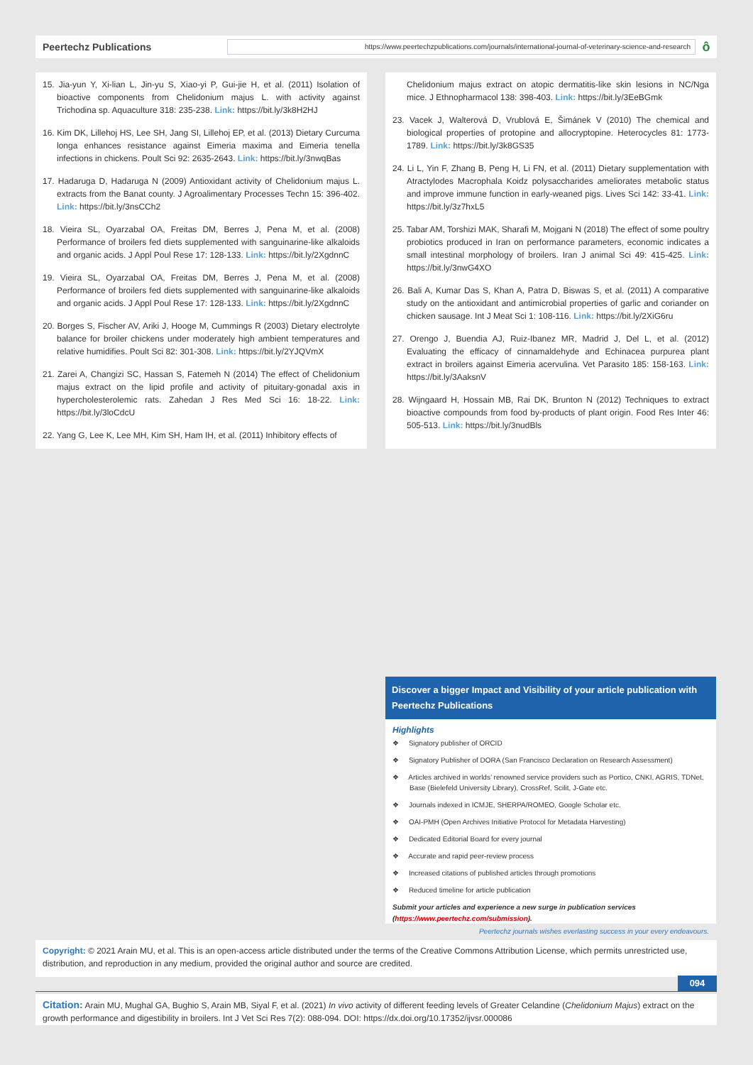Peertechz Publications
https://www.peertechzpublications.com/journals/international-journal-of-veterinary-science-and-research
ô
15. Jia-yun Y, Xi-lian L, Jin-yu S, Xiao-yi P, Gui-jie H, et al. (2011) Isolation of bioactive components from Chelidonium majus L. with activity against Trichodina sp. Aquaculture 318: 235-238. Link: https://bit.ly/3k8H2HJ
16. Kim DK, Lillehoj HS, Lee SH, Jang SI, Lillehoj EP, et al. (2013) Dietary Curcuma longa enhances resistance against Eimeria maxima and Eimeria tenella infections in chickens. Poult Sci 92: 2635-2643. Link: https://bit.ly/3nwqBas
17. Hadaruga D, Hadaruga N (2009) Antioxidant activity of Chelidonium majus L. extracts from the Banat county. J Agroalimentary Processes Techn 15: 396-402. Link: https://bit.ly/3nsCCh2
18. Vieira SL, Oyarzabal OA, Freitas DM, Berres J, Pena M, et al. (2008) Performance of broilers fed diets supplemented with sanguinarine-like alkaloids and organic acids. J Appl Poul Rese 17: 128-133. Link: https://bit.ly/2XgdnnC
19. Vieira SL, Oyarzabal OA, Freitas DM, Berres J, Pena M, et al. (2008) Performance of broilers fed diets supplemented with sanguinarine-like alkaloids and organic acids. J Appl Poul Rese 17: 128-133. Link: https://bit.ly/2XgdnnC
20. Borges S, Fischer AV, Ariki J, Hooge M, Cummings R (2003) Dietary electrolyte balance for broiler chickens under moderately high ambient temperatures and relative humidifies. Poult Sci 82: 301-308. Link: https://bit.ly/2YJQVmX
21. Zarei A, Changizi SC, Hassan S, Fatemeh N (2014) The effect of Chelidonium majus extract on the lipid profile and activity of pituitary-gonadal axis in hypercholesterolemic rats. Zahedan J Res Med Sci 16: 18-22. Link: https://bit.ly/3loCdcU
22. Yang G, Lee K, Lee MH, Kim SH, Ham IH, et al. (2011) Inhibitory effects of
Chelidonium majus extract on atopic dermatitis-like skin lesions in NC/Nga mice. J Ethnopharmacol 138: 398-403. Link: https://bit.ly/3EeBGmk
23. Vacek J, Walterová D, Vrublová E, Šimánek V (2010) The chemical and biological properties of protopine and allocryptopine. Heterocycles 81: 1773-1789. Link: https://bit.ly/3k8GS35
24. Li L, Yin F, Zhang B, Peng H, Li FN, et al. (2011) Dietary supplementation with Atractylodes Macrophala Koidz polysaccharides ameliorates metabolic status and improve immune function in early-weaned pigs. Lives Sci 142: 33-41. Link: https://bit.ly/3z7hxL5
25. Tabar AM, Torshizi MAK, Sharafi M, Mojgani N (2018) The effect of some poultry probiotics produced in Iran on performance parameters, economic indicates a small intestinal morphology of broilers. Iran J animal Sci 49: 415-425. Link: https://bit.ly/3nwG4XO
26. Bali A, Kumar Das S, Khan A, Patra D, Biswas S, et al. (2011) A comparative study on the antioxidant and antimicrobial properties of garlic and coriander on chicken sausage. Int J Meat Sci 1: 108-116. Link: https://bit.ly/2XiG6ru
27. Orengo J, Buendia AJ, Ruiz-Ibanez MR, Madrid J, Del L, et al. (2012) Evaluating the efficacy of cinnamaldehyde and Echinacea purpurea plant extract in broilers against Eimeria acervulina. Vet Parasito 185: 158-163. Link: https://bit.ly/3AaksnV
28. Wijngaard H, Hossain MB, Rai DK, Brunton N (2012) Techniques to extract bioactive compounds from food by-products of plant origin. Food Res Inter 46: 505-513. Link: https://bit.ly/3nudBls
Discover a bigger Impact and Visibility of your article publication with
Peertechz Publications
Highlights
❖ Signatory publisher of ORCID
❖ Signatory Publisher of DORA (San Francisco Declaration on Research Assessment)
❖ Articles archived in worlds’ renowned service providers such as Portico, CNKI, AGRIS, TDNet, Base (Bielefeld University Library), CrossRef, Scilit, J-Gate etc.
❖ Journals indexed in ICMJE, SHERPA/ROMEO, Google Scholar etc.
❖ OAI-PMH (Open Archives Initiative Protocol for Metadata Harvesting)
❖ Dedicated Editorial Board for every journal
❖ Accurate and rapid peer-review process
❖ Increased citations of published articles through promotions
❖ Reduced timeline for article publication
Submit your articles and experience a new surge in publication services
(https://www.peertechz.com/submission).
Peertechz journals wishes everlasting success in your every endeavours.
Copyright: © 2021 Arain MU, et al. This is an open-access article distributed under the terms of the Creative Commons Attribution License, which permits unrestricted use, distribution, and reproduction in any medium, provided the original author and source are credited.
094
Citation: Arain MU, Mughal GA, Bughio S, Arain MB, Siyal F, et al. (2021) In vivo activity of different feeding levels of Greater Celandine (Chelidonium Majus) extract on the growth performance and digestibility in broilers. Int J Vet Sci Res 7(2): 088-094. DOI: https://dx.doi.org/10.17352/ijvsr.000086